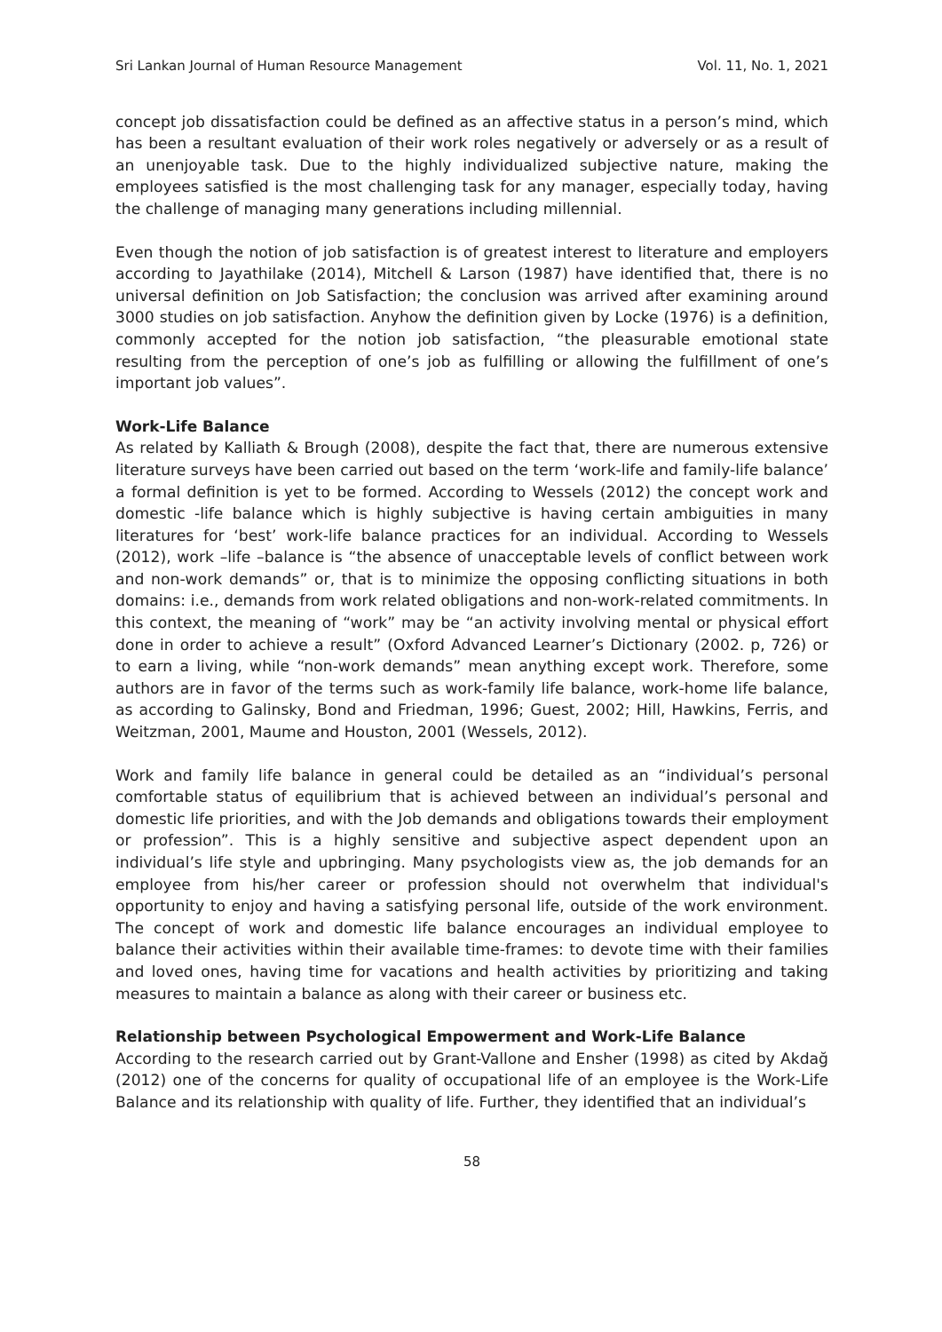Sri Lankan Journal of Human Resource Management Vol. 11, No. 1, 2021
concept job dissatisfaction could be defined as an affective status in a person’s mind, which has been a resultant evaluation of their work roles negatively or adversely or as a result of an unenjoyable task. Due to the highly individualized subjective nature, making the employees satisfied is the most challenging task for any manager, especially today, having the challenge of managing many generations including millennial.
Even though the notion of job satisfaction is of greatest interest to literature and employers according to Jayathilake (2014), Mitchell & Larson (1987) have identified that, there is no universal definition on Job Satisfaction; the conclusion was arrived after examining around 3000 studies on job satisfaction. Anyhow the definition given by Locke (1976) is a definition, commonly accepted for the notion job satisfaction, “the pleasurable emotional state resulting from the perception of one’s job as fulfilling or allowing the fulfillment of one’s important job values”.
Work-Life Balance
As related by Kalliath & Brough (2008), despite the fact that, there are numerous extensive literature surveys have been carried out based on the term ‘work-life and family-life balance’ a formal definition is yet to be formed. According to Wessels (2012) the concept work and domestic -life balance which is highly subjective is having certain ambiguities in many literatures for ‘best’ work-life balance practices for an individual. According to Wessels (2012), work –life –balance is “the absence of unacceptable levels of conflict between work and non-work demands” or, that is to minimize the opposing conflicting situations in both domains: i.e., demands from work related obligations and non-work-related commitments. In this context, the meaning of “work” may be “an activity involving mental or physical effort done in order to achieve a result” (Oxford Advanced Learner’s Dictionary (2002. p, 726) or to earn a living, while “non-work demands” mean anything except work. Therefore, some authors are in favor of the terms such as work-family life balance, work-home life balance, as according to Galinsky, Bond and Friedman, 1996; Guest, 2002; Hill, Hawkins, Ferris, and Weitzman, 2001, Maume and Houston, 2001 (Wessels, 2012).
Work and family life balance in general could be detailed as an “individual’s personal comfortable status of equilibrium that is achieved between an individual’s personal and domestic life priorities, and with the Job demands and obligations towards their employment or profession”. This is a highly sensitive and subjective aspect dependent upon an individual’s life style and upbringing. Many psychologists view as, the job demands for an employee from his/her career or profession should not overwhelm that individual's opportunity to enjoy and having a satisfying personal life, outside of the work environment. The concept of work and domestic life balance encourages an individual employee to balance their activities within their available time-frames: to devote time with their families and loved ones, having time for vacations and health activities by prioritizing and taking measures to maintain a balance as along with their career or business etc.
Relationship between Psychological Empowerment and Work-Life Balance
According to the research carried out by Grant-Vallone and Ensher (1998) as cited by Akdağ (2012) one of the concerns for quality of occupational life of an employee is the Work-Life Balance and its relationship with quality of life. Further, they identified that an individual’s
58